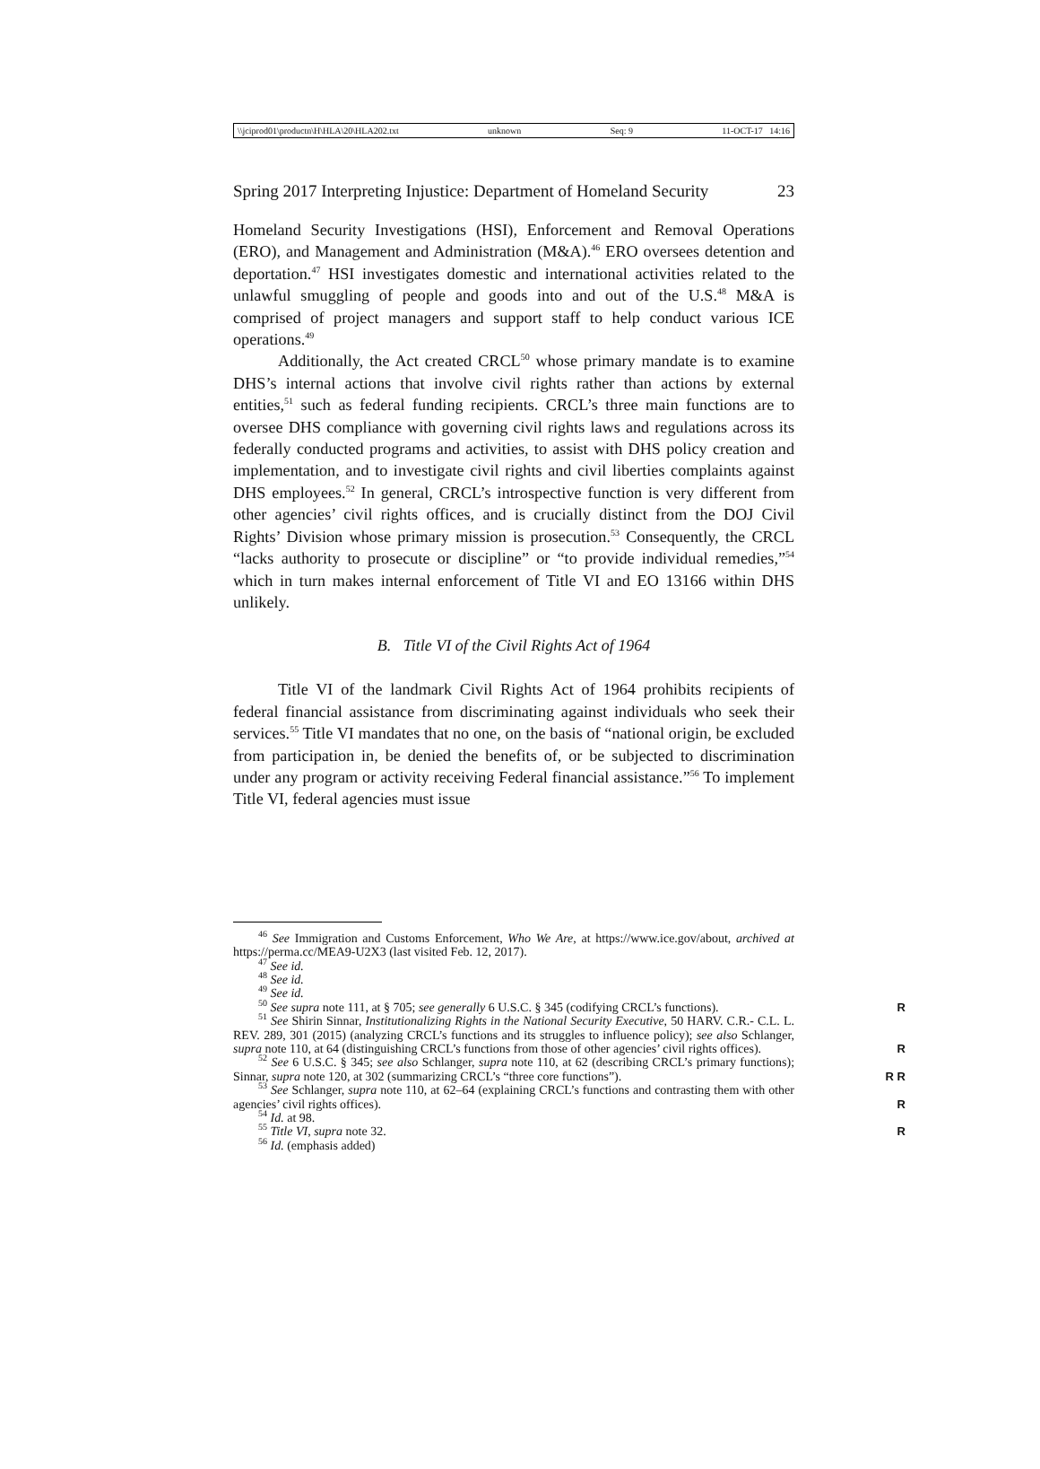\\jciprod01\productn\H\HLA\20\HLA202.txt unknown Seq: 9 11-OCT-17 14:16
Spring 2017 Interpreting Injustice: Department of Homeland Security 23
Homeland Security Investigations (HSI), Enforcement and Removal Operations (ERO), and Management and Administration (M&A).<sup>46</sup> ERO oversees detention and deportation.<sup>47</sup> HSI investigates domestic and international activities related to the unlawful smuggling of people and goods into and out of the U.S.<sup>48</sup> M&A is comprised of project managers and support staff to help conduct various ICE operations.<sup>49</sup>
Additionally, the Act created CRCL<sup>50</sup> whose primary mandate is to examine DHS’s internal actions that involve civil rights rather than actions by external entities,<sup>51</sup> such as federal funding recipients. CRCL’s three main functions are to oversee DHS compliance with governing civil rights laws and regulations across its federally conducted programs and activities, to assist with DHS policy creation and implementation, and to investigate civil rights and civil liberties complaints against DHS employees.<sup>52</sup> In general, CRCL’s introspective function is very different from other agencies’ civil rights offices, and is crucially distinct from the DOJ Civil Rights’ Division whose primary mission is prosecution.<sup>53</sup> Consequently, the CRCL “lacks authority to prosecute or discipline” or “to provide individual remedies,”<sup>54</sup> which in turn makes internal enforcement of Title VI and EO 13166 within DHS unlikely.
B. Title VI of the Civil Rights Act of 1964
Title VI of the landmark Civil Rights Act of 1964 prohibits recipients of federal financial assistance from discriminating against individuals who seek their services.<sup>55</sup> Title VI mandates that no one, on the basis of “national origin, be excluded from participation in, be denied the benefits of, or be subjected to discrimination under any program or activity receiving Federal financial assistance.”<sup>56</sup> To implement Title VI, federal agencies must issue
<sup>46</sup> See Immigration and Customs Enforcement, Who We Are, at https://www.ice.gov/about, archived at https://perma.cc/MEA9-U2X3 (last visited Feb. 12, 2017).
<sup>47</sup> See id.
<sup>48</sup> See id.
<sup>49</sup> See id.
<sup>50</sup> See supra note 111, at § 705; see generally 6 U.S.C. § 345 (codifying CRCL’s functions). R
<sup>51</sup> See Shirin Sinnar, Institutionalizing Rights in the National Security Executive, 50 HARV. C.R.- C.L. L. REV. 289, 301 (2015) (analyzing CRCL’s functions and its struggles to influence policy); see also Schlanger, supra note 110, at 64 (distinguishing CRCL’s functions from those of other agencies’ civil rights offices). R
<sup>52</sup> See 6 U.S.C. § 345; see also Schlanger, supra note 110, at 62 (describing CRCL’s primary functions); Sinnar, supra note 120, at 302 (summarizing CRCL’s “three core functions”). R R
<sup>53</sup> See Schlanger, supra note 110, at 62–64 (explaining CRCL’s functions and contrasting them with other agencies’ civil rights offices). R
<sup>54</sup> Id. at 98.
<sup>55</sup> Title VI, supra note 32. R
<sup>56</sup> Id. (emphasis added)